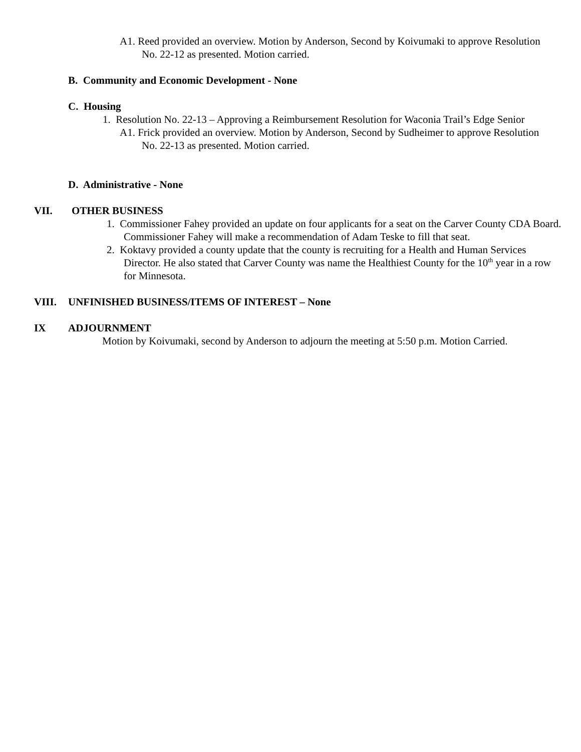A1. Reed provided an overview. Motion by Anderson, Second by Koivumaki to approve Resolution No. 22-12 as presented. Motion carried.
B. Community and Economic Development - None
C. Housing
1. Resolution No. 22-13 – Approving a Reimbursement Resolution for Waconia Trail’s Edge Senior
A1. Frick provided an overview. Motion by Anderson, Second by Sudheimer to approve Resolution No. 22-13 as presented. Motion carried.
D. Administrative - None
VII. OTHER BUSINESS
1. Commissioner Fahey provided an update on four applicants for a seat on the Carver County CDA Board. Commissioner Fahey will make a recommendation of Adam Teske to fill that seat.
2. Koktavy provided a county update that the county is recruiting for a Health and Human Services Director. He also stated that Carver County was name the Healthiest County for the 10<sup>th</sup> year in a row for Minnesota.
VIII. UNFINISHED BUSINESS/ITEMS OF INTEREST – None
IX ADJOURNMENT
Motion by Koivumaki, second by Anderson to adjourn the meeting at 5:50 p.m. Motion Carried.